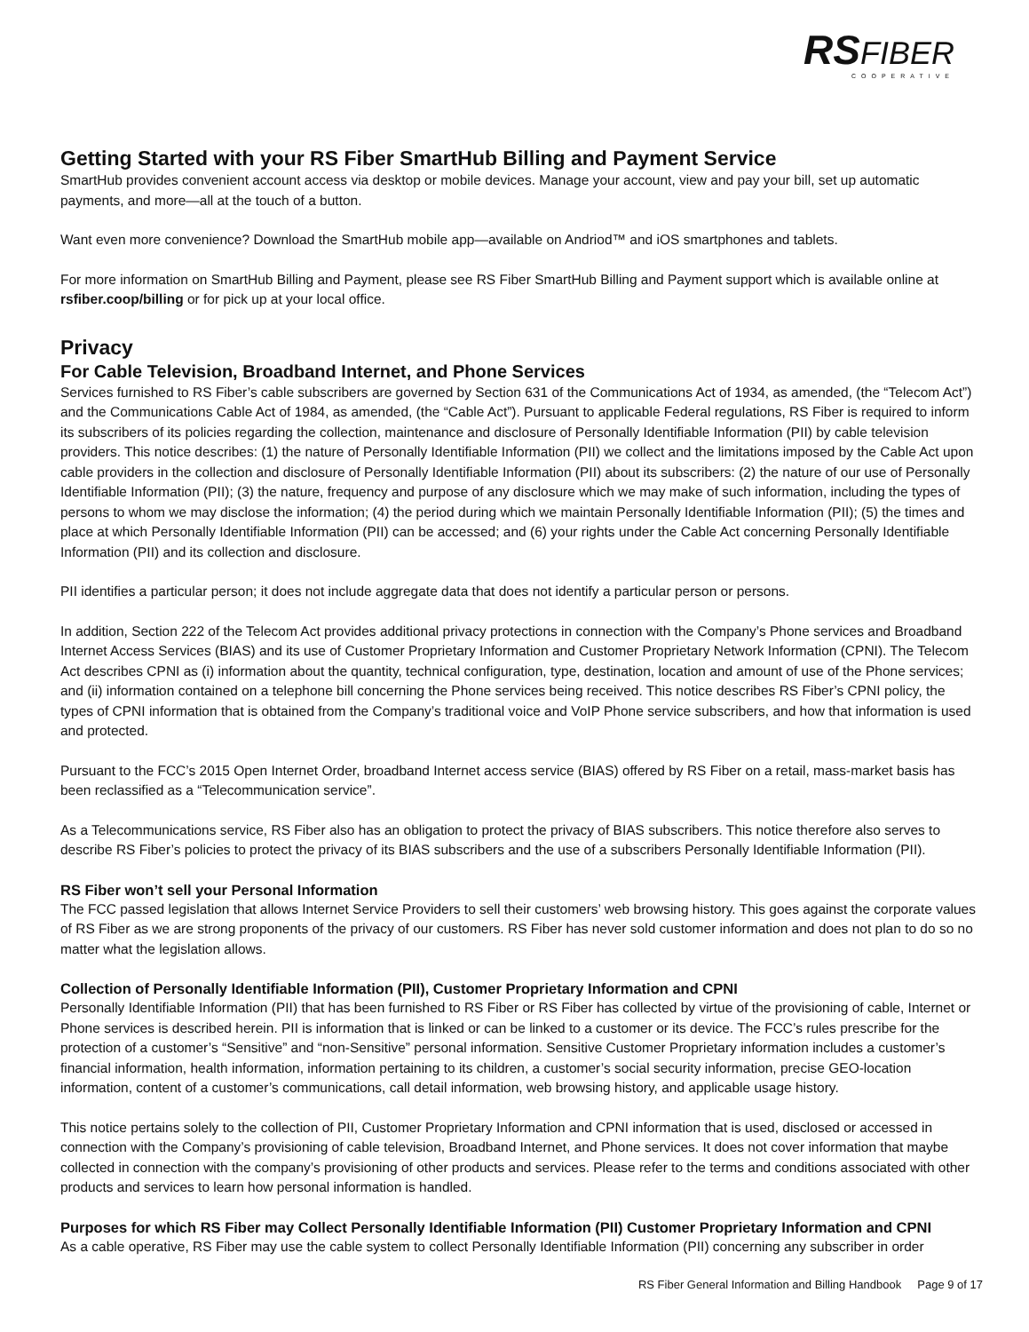RS FIBER
COOPERATIVE
Getting Started with your RS Fiber SmartHub Billing and Payment Service
SmartHub provides convenient account access via desktop or mobile devices. Manage your account, view and pay your bill, set up automatic payments, and more—all at the touch of a button.
Want even more convenience? Download the SmartHub mobile app—available on Andriod™ and iOS smartphones and tablets.
For more information on SmartHub Billing and Payment, please see RS Fiber SmartHub Billing and Payment support which is available online at rsfiber.coop/billing or for pick up at your local office.
Privacy
For Cable Television, Broadband Internet, and Phone Services
Services furnished to RS Fiber’s cable subscribers are governed by Section 631 of the Communications Act of 1934, as amended, (the “Telecom Act”) and the Communications Cable Act of 1984, as amended, (the “Cable Act”). Pursuant to applicable Federal regulations, RS Fiber is required to inform its subscribers of its policies regarding the collection, maintenance and disclosure of Personally Identifiable Information (PII) by cable television providers. This notice describes: (1) the nature of Personally Identifiable Information (PII) we collect and the limitations imposed by the Cable Act upon cable providers in the collection and disclosure of Personally Identifiable Information (PII) about its subscribers: (2) the nature of our use of Personally Identifiable Information (PII); (3) the nature, frequency and purpose of any disclosure which we may make of such information, including the types of persons to whom we may disclose the information; (4) the period during which we maintain Personally Identifiable Information (PII); (5) the times and place at which Personally Identifiable Information (PII) can be accessed; and (6) your rights under the Cable Act concerning Personally Identifiable Information (PII) and its collection and disclosure.
PII identifies a particular person; it does not include aggregate data that does not identify a particular person or persons.
In addition, Section 222 of the Telecom Act provides additional privacy protections in connection with the Company’s Phone services and Broadband Internet Access Services (BIAS) and its use of Customer Proprietary Information and Customer Proprietary Network Information (CPNI). The Telecom Act describes CPNI as (i) information about the quantity, technical configuration, type, destination, location and amount of use of the Phone services; and (ii) information contained on a telephone bill concerning the Phone services being received. This notice describes RS Fiber’s CPNI policy, the types of CPNI information that is obtained from the Company’s traditional voice and VoIP Phone service subscribers, and how that information is used and protected.
Pursuant to the FCC’s 2015 Open Internet Order, broadband Internet access service (BIAS) offered by RS Fiber on a retail, mass-market basis has been reclassified as a “Telecommunication service”.
As a Telecommunications service, RS Fiber also has an obligation to protect the privacy of BIAS subscribers. This notice therefore also serves to describe RS Fiber’s policies to protect the privacy of its BIAS subscribers and the use of a subscribers Personally Identifiable Information (PII).
RS Fiber won’t sell your Personal Information
The FCC passed legislation that allows Internet Service Providers to sell their customers’ web browsing history. This goes against the corporate values of RS Fiber as we are strong proponents of the privacy of our customers. RS Fiber has never sold customer information and does not plan to do so no matter what the legislation allows.
Collection of Personally Identifiable Information (PII), Customer Proprietary Information and CPNI
Personally Identifiable Information (PII) that has been furnished to RS Fiber or RS Fiber has collected by virtue of the provisioning of cable, Internet or Phone services is described herein. PII is information that is linked or can be linked to a customer or its device. The FCC’s rules prescribe for the protection of a customer’s “Sensitive” and “non-Sensitive” personal information. Sensitive Customer Proprietary information includes a customer’s financial information, health information, information pertaining to its children, a customer’s social security information, precise GEO-location information, content of a customer’s communications, call detail information, web browsing history, and applicable usage history.
This notice pertains solely to the collection of PII, Customer Proprietary Information and CPNI information that is used, disclosed or accessed in connection with the Company’s provisioning of cable television, Broadband Internet, and Phone services. It does not cover information that maybe collected in connection with the company’s provisioning of other products and services. Please refer to the terms and conditions associated with other products and services to learn how personal information is handled.
Purposes for which RS Fiber may Collect Personally Identifiable Information (PII) Customer Proprietary Information and CPNI
As a cable operative, RS Fiber may use the cable system to collect Personally Identifiable Information (PII) concerning any subscriber in order
RS Fiber General Information and Billing Handbook Page 9 of 17